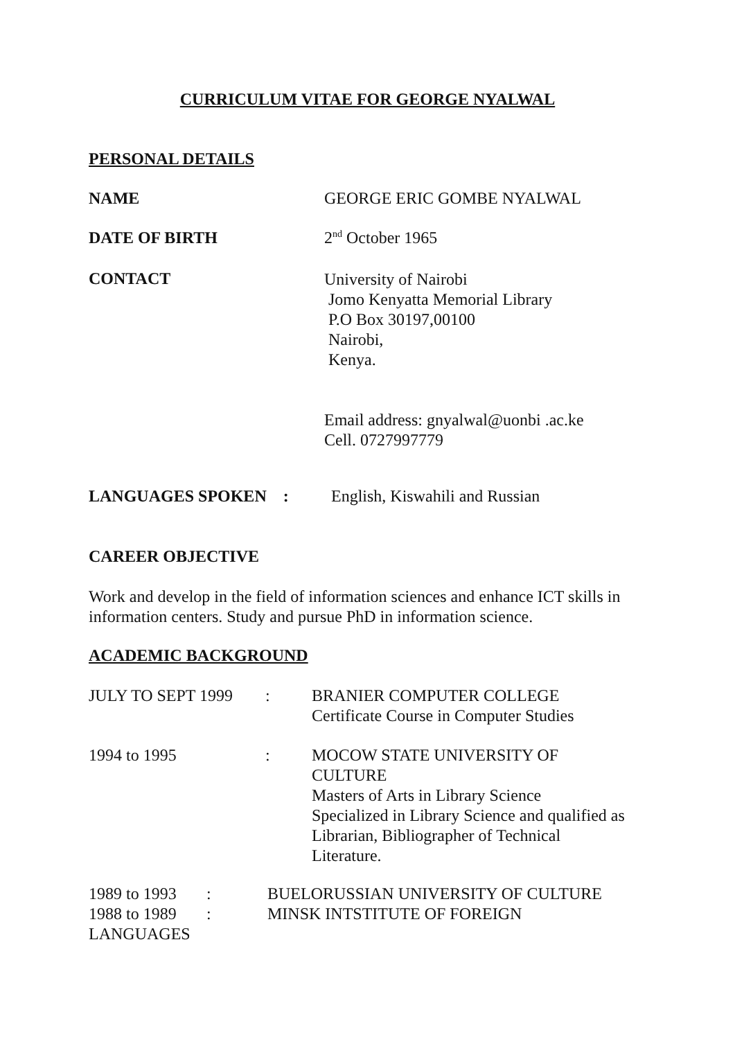CURRICULUM VITAE FOR GEORGE NYALWAL
PERSONAL DETAILS
NAME GEORGE ERIC GOMBE NYALWAL
DATE OF BIRTH 2<sup>nd</sup> October 1965
CONTACT
University of Nairobi
Jomo Kenyatta Memorial Library
P.O Box 30197,00100
Nairobi,
Kenya.
Email address: gnyalwal@uonbi .ac.ke
Cell. 0727997779
LANGUAGES SPOKEN : English, Kiswahili and Russian
CAREER OBJECTIVE
Work and develop in the field of information sciences and enhance ICT skills in information centers. Study and pursue PhD in information science.
ACADEMIC BACKGROUND
JULY TO SEPT 1999 : BRANIER COMPUTER COLLEGE
Certificate Course in Computer Studies
1994 to 1995 : MOCOW STATE UNIVERSITY OF
CULTURE
Masters of Arts in Library Science
Specialized in Library Science and qualified as Librarian, Bibliographer of Technical
Literature.
1989 to 1993
: BUELORUSSIAN UNIVERSITY OF CULTURE
1988 to 1989
: MINSK INTSTITUTE OF FOREIGN
LANGUAGES